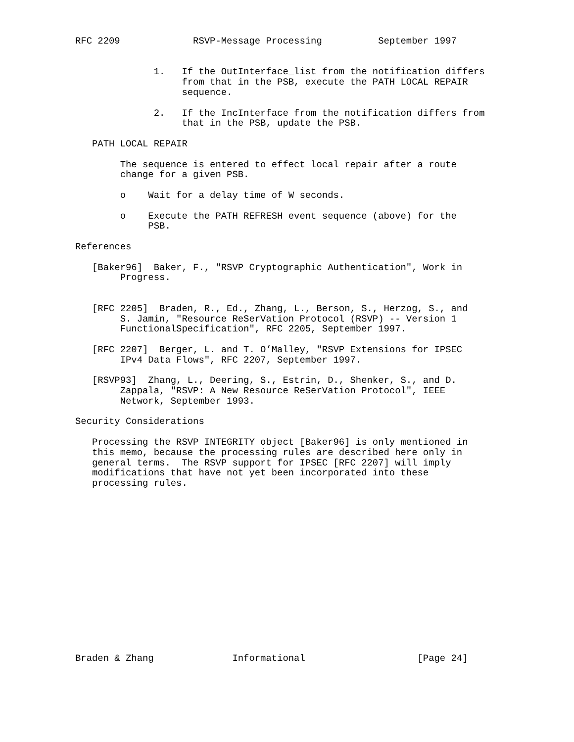RFC 2209             RSVP-Message Processing          September 1997


              1.   If the OutInterface_list from the notification differs
                   from that in the PSB, execute the PATH LOCAL REPAIR
                   sequence.

              2.   If the IncInterface from the notification differs from
                   that in the PSB, update the PSB.

   PATH LOCAL REPAIR

        The sequence is entered to effect local repair after a route
        change for a given PSB.

        o    Wait for a delay time of W seconds.

        o    Execute the PATH REFRESH event sequence (above) for the
             PSB.

References

   [Baker96]  Baker, F., "RSVP Cryptographic Authentication", Work in
        Progress.


   [RFC 2205]  Braden, R., Ed., Zhang, L., Berson, S., Herzog, S., and
        S. Jamin, "Resource ReSerVation Protocol (RSVP) -- Version 1
        FunctionalSpecification", RFC 2205, September 1997.

   [RFC 2207]  Berger, L. and T. O’Malley, "RSVP Extensions for IPSEC
        IPv4 Data Flows", RFC 2207, September 1997.

   [RSVP93]  Zhang, L., Deering, S., Estrin, D., Shenker, S., and D.
        Zappala, "RSVP: A New Resource ReSerVation Protocol", IEEE
        Network, September 1993.

Security Considerations

   Processing the RSVP INTEGRITY object [Baker96] is only mentioned in
   this memo, because the processing rules are described here only in
   general terms.  The RSVP support for IPSEC [RFC 2207] will imply
   modifications that have not yet been incorporated into these
   processing rules.
















Braden & Zhang              Informational                    [Page 24]